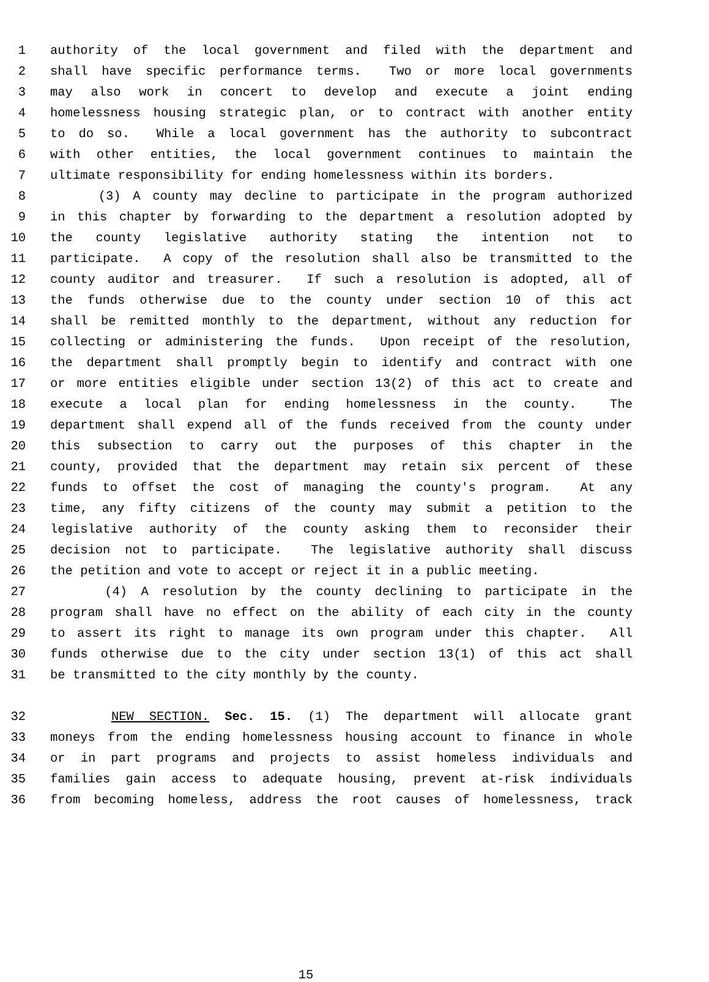1 authority of the local government and filed with the department and
2 shall have specific performance terms. Two or more local governments
3 may also work in concert to develop and execute a joint ending
4 homelessness housing strategic plan, or to contract with another entity
5 to do so. While a local government has the authority to subcontract
6 with other entities, the local government continues to maintain the
7 ultimate responsibility for ending homelessness within its borders.
8 (3) A county may decline to participate in the program authorized
9 in this chapter by forwarding to the department a resolution adopted by
10 the county legislative authority stating the intention not to
11 participate. A copy of the resolution shall also be transmitted to the
12 county auditor and treasurer. If such a resolution is adopted, all of
13 the funds otherwise due to the county under section 10 of this act
14 shall be remitted monthly to the department, without any reduction for
15 collecting or administering the funds. Upon receipt of the resolution,
16 the department shall promptly begin to identify and contract with one
17 or more entities eligible under section 13(2) of this act to create and
18 execute a local plan for ending homelessness in the county. The
19 department shall expend all of the funds received from the county under
20 this subsection to carry out the purposes of this chapter in the
21 county, provided that the department may retain six percent of these
22 funds to offset the cost of managing the county's program. At any
23 time, any fifty citizens of the county may submit a petition to the
24 legislative authority of the county asking them to reconsider their
25 decision not to participate. The legislative authority shall discuss
26 the petition and vote to accept or reject it in a public meeting.
27 (4) A resolution by the county declining to participate in the
28 program shall have no effect on the ability of each city in the county
29 to assert its right to manage its own program under this chapter. All
30 funds otherwise due to the city under section 13(1) of this act shall
31 be transmitted to the city monthly by the county.
32 NEW SECTION. Sec. 15. (1) The department will allocate grant
33 moneys from the ending homelessness housing account to finance in whole
34 or in part programs and projects to assist homeless individuals and
35 families gain access to adequate housing, prevent at-risk individuals
36 from becoming homeless, address the root causes of homelessness, track
15